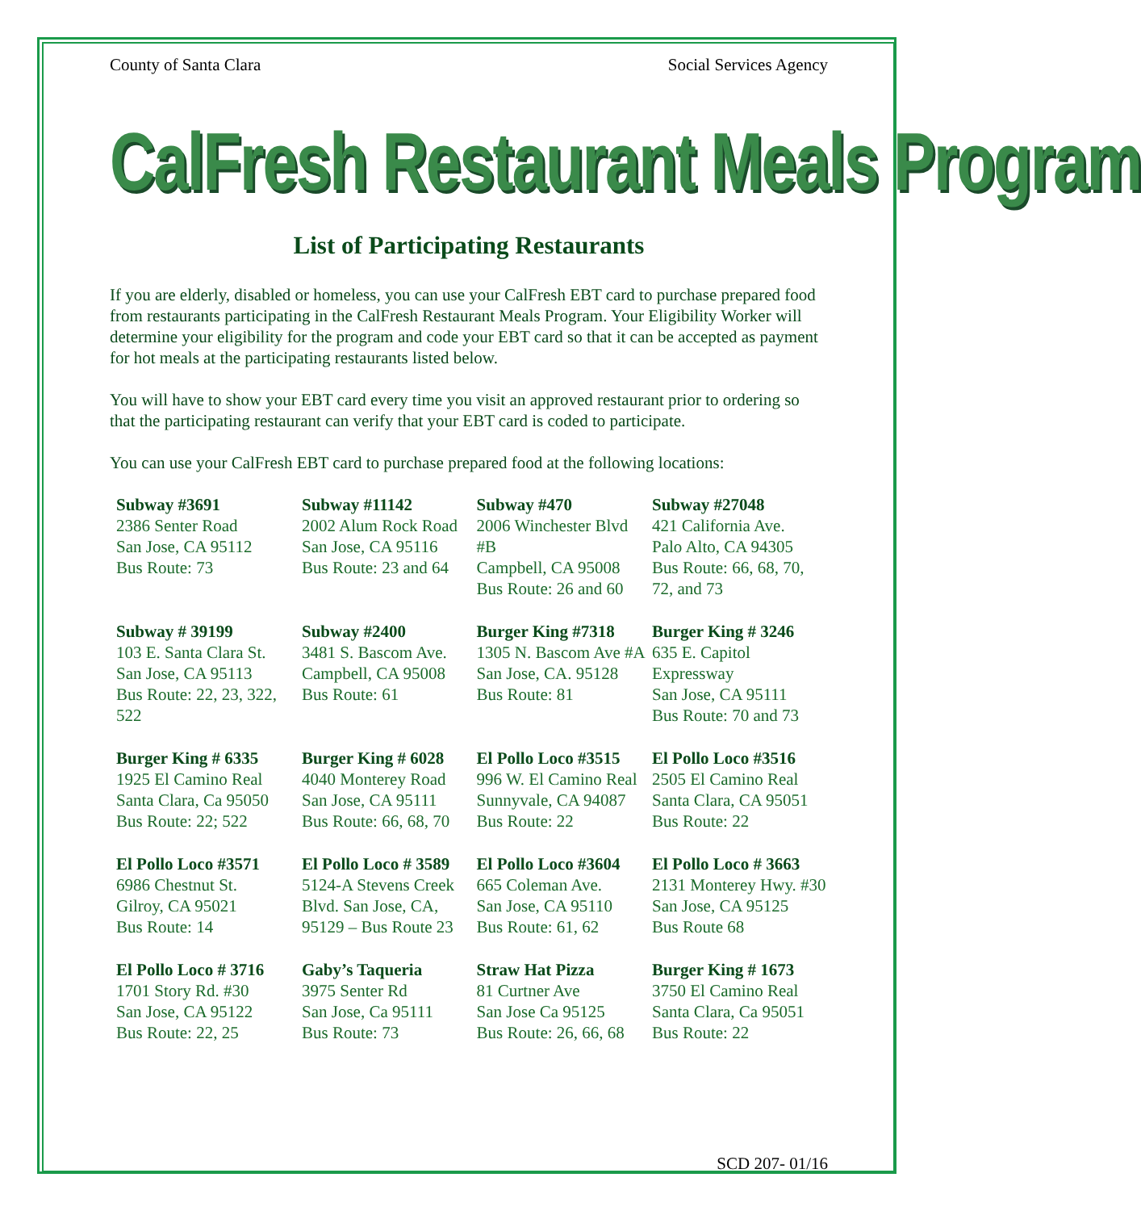County of Santa Clara Social Services Agency
CalFresh Restaurant Meals Program
List of Participating Restaurants
If you are elderly, disabled or homeless, you can use your CalFresh EBT card to purchase prepared food from restaurants participating in the CalFresh Restaurant Meals Program. Your Eligibility Worker will determine your eligibility for the program and code your EBT card so that it can be accepted as payment for hot meals at the participating restaurants listed below.
You will have to show your EBT card every time you visit an approved restaurant prior to ordering so that the participating restaurant can verify that your EBT card is coded to participate.
You can use your CalFresh EBT card to purchase prepared food at the following locations:
| Subway #3691 2386 Senter Road San Jose, CA 95112 Bus Route: 73 | Subway #11142 2002 Alum Rock Road San Jose, CA 95116 Bus Route: 23 and 64 | Subway #470 2006 Winchester Blvd #B Campbell, CA 95008 Bus Route: 26 and 60 | Subway #27048 421 California Ave. Palo Alto, CA 94305 Bus Route: 66, 68, 70, 72, and 73 |
| Subway # 39199 103 E. Santa Clara St. San Jose, CA 95113 Bus Route: 22, 23, 322, 522 | Subway #2400 3481 S. Bascom Ave. Campbell, CA 95008 Bus Route: 61 | Burger King #7318 1305 N. Bascom Ave #A San Jose, CA. 95128 Bus Route: 81 | Burger King # 3246 635 E. Capitol Expressway San Jose, CA 95111 Bus Route: 70 and 73 |
| Burger King # 6335 1925 El Camino Real Santa Clara, Ca 95050 Bus Route: 22; 522 | Burger King # 6028 4040 Monterey Road San Jose, CA 95111 Bus Route: 66, 68, 70 | El Pollo Loco #3515 996 W. El Camino Real Sunnyvale, CA 94087 Bus Route: 22 | El Pollo Loco #3516 2505 El Camino Real Santa Clara, CA 95051 Bus Route: 22 |
| El Pollo Loco #3571 6986 Chestnut St. Gilroy, CA 95021 Bus Route: 14 | El Pollo Loco # 3589 5124-A Stevens Creek Blvd. San Jose, CA, 95129 – Bus Route 23 | El Pollo Loco #3604 665 Coleman Ave. San Jose, CA 95110 Bus Route: 61, 62 | El Pollo Loco # 3663 2131 Monterey Hwy. #30 San Jose, CA 95125 Bus Route 68 |
| El Pollo Loco # 3716 1701 Story Rd. #30 San Jose, CA 95122 Bus Route: 22, 25 | Gaby’s Taqueria 3975 Senter Rd San Jose, Ca 95111 Bus Route: 73 | Straw Hat Pizza 81 Curtner Ave San Jose Ca 95125 Bus Route: 26, 66, 68 | Burger King # 1673 3750 El Camino Real Santa Clara, Ca 95051 Bus Route: 22 |
SCD 207- 01/16